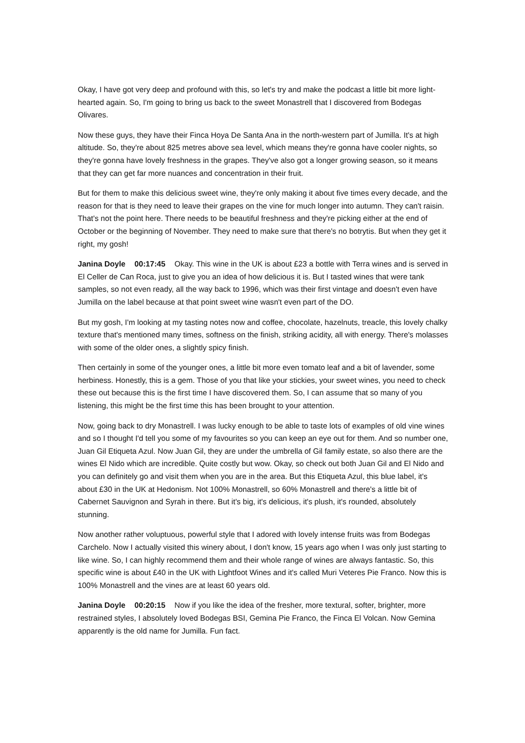Okay, I have got very deep and profound with this, so let's try and make the podcast a little bit more light-hearted again. So, I'm going to bring us back to the sweet Monastrell that I discovered from Bodegas Olivares.
Now these guys, they have their Finca Hoya De Santa Ana in the north-western part of Jumilla. It's at high altitude. So, they're about 825 metres above sea level, which means they're gonna have cooler nights, so they're gonna have lovely freshness in the grapes. They've also got a longer growing season, so it means that they can get far more nuances and concentration in their fruit.
But for them to make this delicious sweet wine, they're only making it about five times every decade, and the reason for that is they need to leave their grapes on the vine for much longer into autumn. They can't raisin. That's not the point here. There needs to be beautiful freshness and they're picking either at the end of October or the beginning of November. They need to make sure that there's no botrytis. But when they get it right, my gosh!
Janina Doyle 00:17:45 Okay. This wine in the UK is about £23 a bottle with Terra wines and is served in El Celler de Can Roca, just to give you an idea of how delicious it is. But I tasted wines that were tank samples, so not even ready, all the way back to 1996, which was their first vintage and doesn't even have Jumilla on the label because at that point sweet wine wasn't even part of the DO.
But my gosh, I'm looking at my tasting notes now and coffee, chocolate, hazelnuts, treacle, this lovely chalky texture that's mentioned many times, softness on the finish, striking acidity, all with energy. There's molasses with some of the older ones, a slightly spicy finish.
Then certainly in some of the younger ones, a little bit more even tomato leaf and a bit of lavender, some herbiness. Honestly, this is a gem. Those of you that like your stickies, your sweet wines, you need to check these out because this is the first time I have discovered them. So, I can assume that so many of you listening, this might be the first time this has been brought to your attention.
Now, going back to dry Monastrell. I was lucky enough to be able to taste lots of examples of old vine wines and so I thought I'd tell you some of my favourites so you can keep an eye out for them. And so number one, Juan Gil Etiqueta Azul. Now Juan Gil, they are under the umbrella of Gil family estate, so also there are the wines El Nido which are incredible. Quite costly but wow. Okay, so check out both Juan Gil and El Nido and you can definitely go and visit them when you are in the area. But this Etiqueta Azul, this blue label, it's about £30 in the UK at Hedonism. Not 100% Monastrell, so 60% Monastrell and there's a little bit of Cabernet Sauvignon and Syrah in there. But it's big, it's delicious, it's plush, it's rounded, absolutely stunning.
Now another rather voluptuous, powerful style that I adored with lovely intense fruits was from Bodegas Carchelo. Now I actually visited this winery about, I don't know, 15 years ago when I was only just starting to like wine. So, I can highly recommend them and their whole range of wines are always fantastic. So, this specific wine is about £40 in the UK with Lightfoot Wines and it's called Muri Veteres Pie Franco. Now this is 100% Monastrell and the vines are at least 60 years old.
Janina Doyle 00:20:15 Now if you like the idea of the fresher, more textural, softer, brighter, more restrained styles, I absolutely loved Bodegas BSI, Gemina Pie Franco, the Finca El Volcan. Now Gemina apparently is the old name for Jumilla. Fun fact.